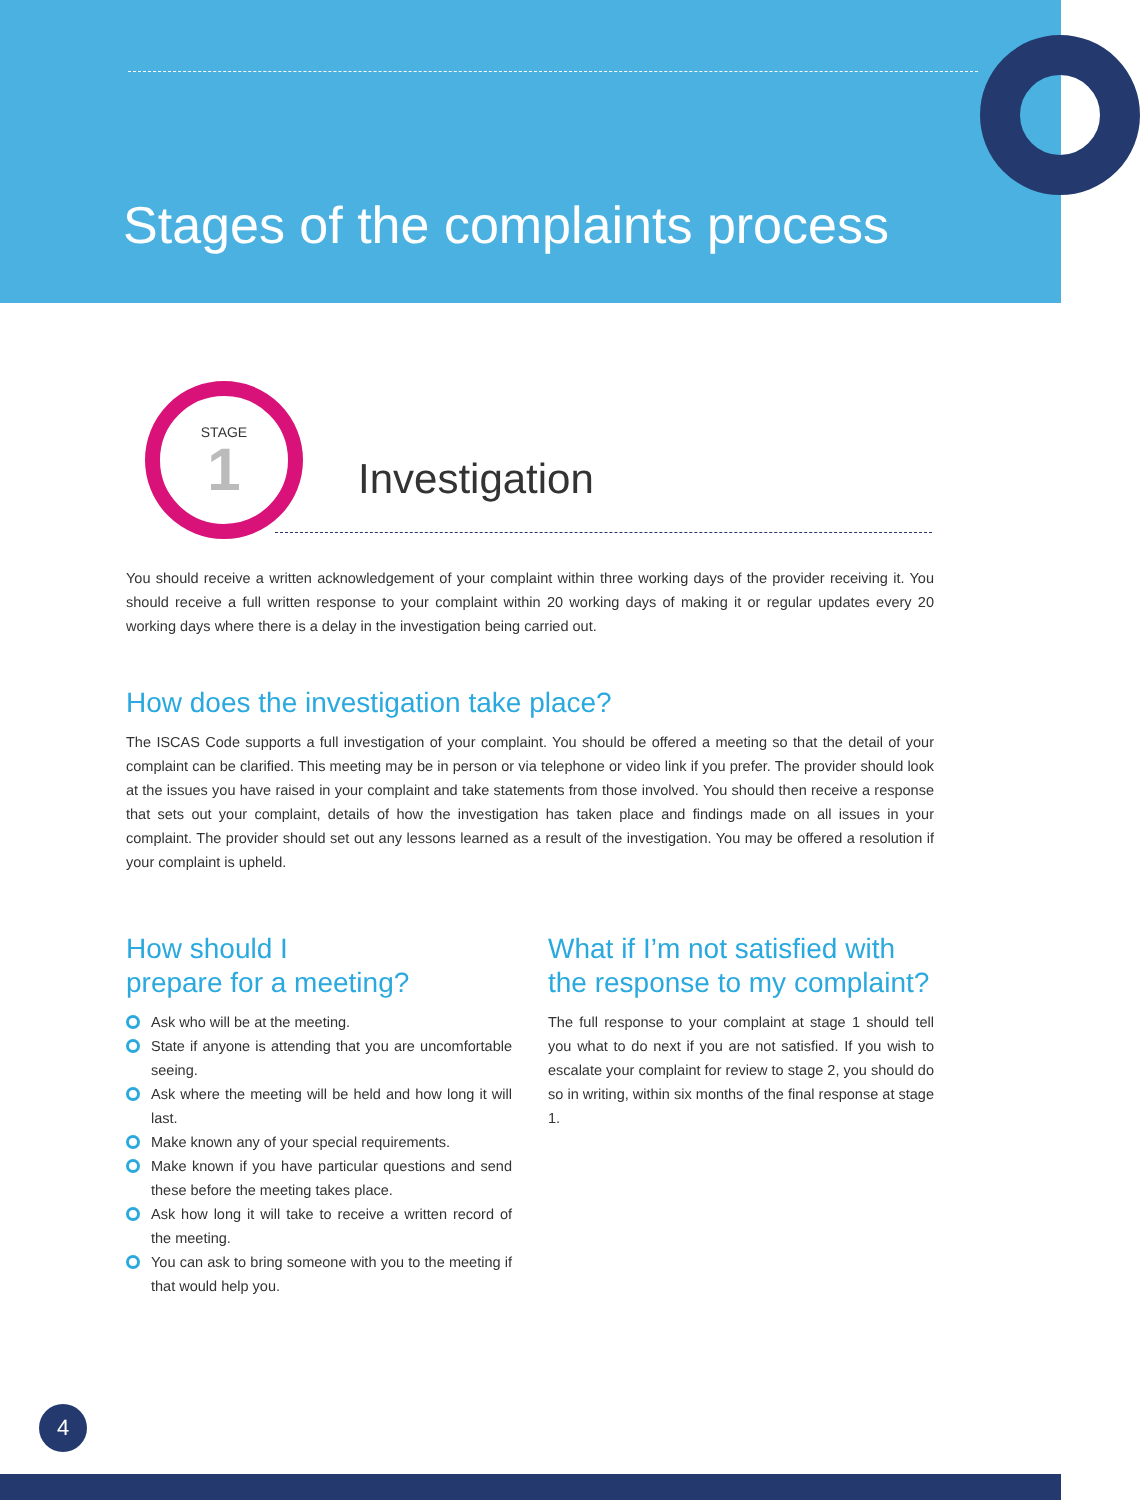Stages of the complaints process
STAGE
1
Investigation
You should receive a written acknowledgement of your complaint within three working days of the provider receiving it. You should receive a full written response to your complaint within 20 working days of making it or regular updates every 20 working days where there is a delay in the investigation being carried out.
How does the investigation take place?
The ISCAS Code supports a full investigation of your complaint. You should be offered a meeting so that the detail of your complaint can be clarified. This meeting may be in person or via telephone or video link if you prefer. The provider should look at the issues you have raised in your complaint and take statements from those involved. You should then receive a response that sets out your complaint, details of how the investigation has taken place and findings made on all issues in your complaint. The provider should set out any lessons learned as a result of the investigation. You may be offered a resolution if your complaint is upheld.
How should I
prepare for a meeting?
Ask who will be at the meeting.
State if anyone is attending that you are uncomfortable seeing.
Ask where the meeting will be held and how long it will last.
Make known any of your special requirements.
Make known if you have particular questions and send these before the meeting takes place.
Ask how long it will take to receive a written record of the meeting.
You can ask to bring someone with you to the meeting if that would help you.
What if I’m not satisfied with the response to my complaint?
The full response to your complaint at stage 1 should tell you what to do next if you are not satisfied. If you wish to escalate your complaint for review to stage 2, you should do so in writing, within six months of the final response at stage 1.
4